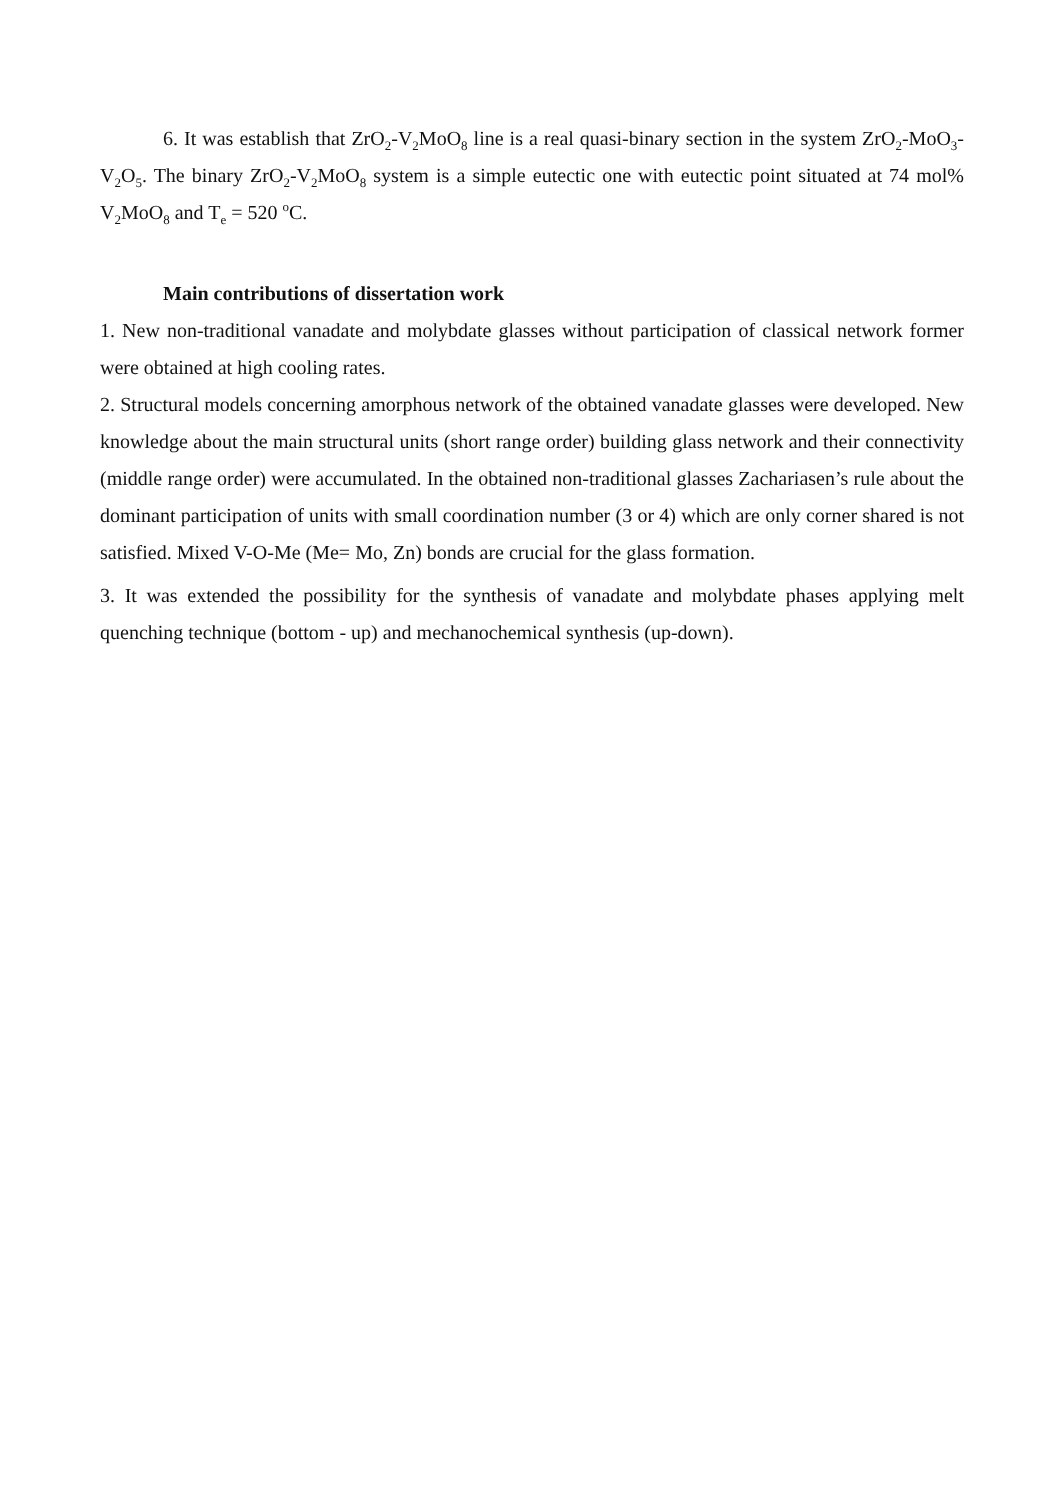6. It was establish that ZrO<sub>2</sub>-V<sub>2</sub>MoO<sub>8</sub> line is a real quasi-binary section in the system ZrO<sub>2</sub>-MoO<sub>3</sub>-V<sub>2</sub>O<sub>5</sub>. The binary ZrO<sub>2</sub>-V<sub>2</sub>MoO<sub>8</sub> system is a simple eutectic one with eutectic point situated at 74 mol% V<sub>2</sub>MoO<sub>8</sub> and T<sub>e</sub> = 520 <sup>o</sup>C.
Main contributions of dissertation work
1. New non-traditional vanadate and molybdate glasses without participation of classical network former were obtained at high cooling rates.
2. Structural models concerning amorphous network of the obtained vanadate glasses were developed. New knowledge about the main structural units (short range order) building glass network and their connectivity (middle range order) were accumulated. In the obtained non-traditional glasses Zachariasen’s rule about the dominant participation of units with small coordination number (3 or 4) which are only corner shared is not satisfied. Mixed V-O-Me (Me= Mo, Zn) bonds are crucial for the glass formation.
3. It was extended the possibility for the synthesis of vanadate and molybdate phases applying melt quenching technique (bottom - up) and mechanochemical synthesis (up-down).